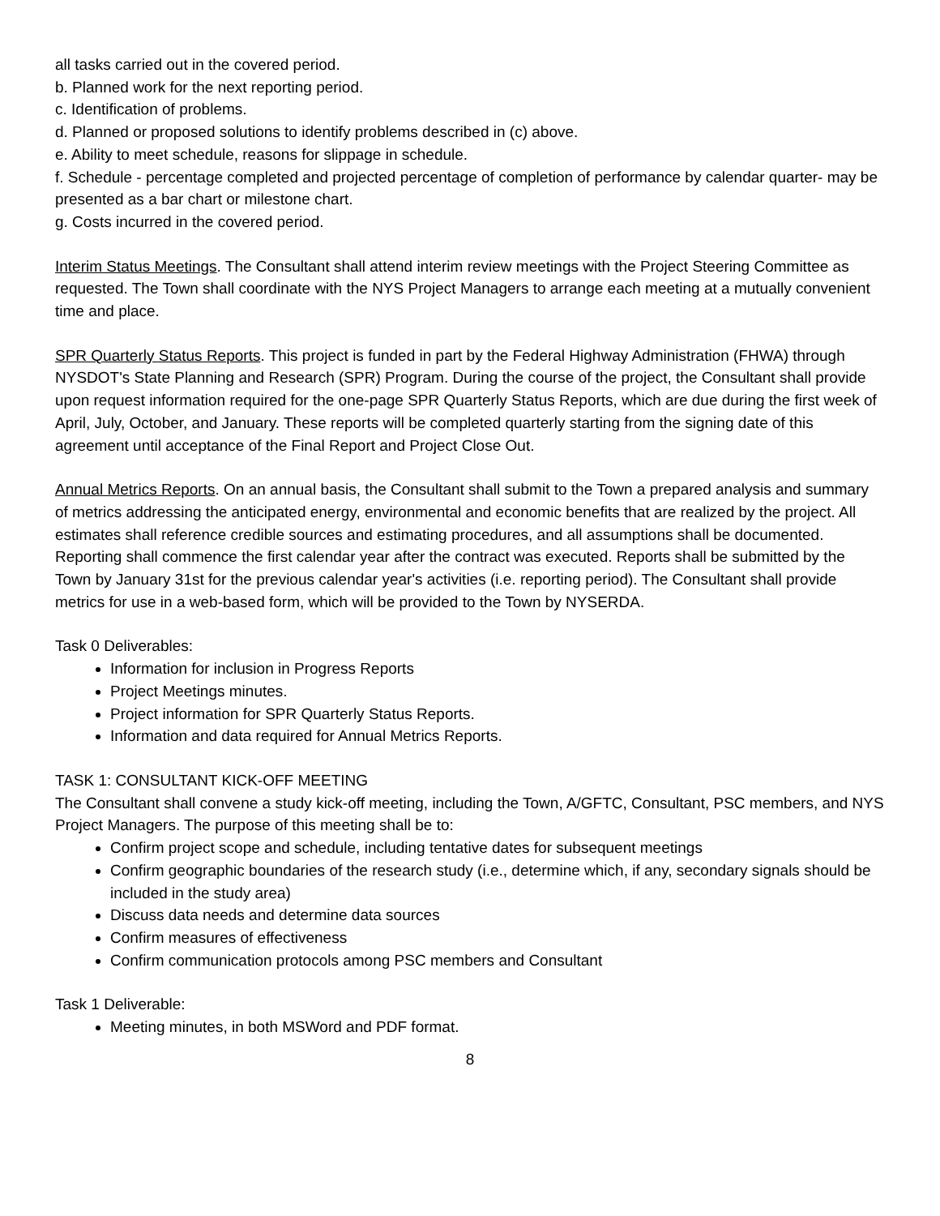all tasks carried out in the covered period.
b. Planned work for the next reporting period.
c. Identification of problems.
d. Planned or proposed solutions to identify problems described in (c) above.
e. Ability to meet schedule, reasons for slippage in schedule.
f. Schedule - percentage completed and projected percentage of completion of performance by calendar quarter- may be presented as a bar chart or milestone chart.
g. Costs incurred in the covered period.
Interim Status Meetings. The Consultant shall attend interim review meetings with the Project Steering Committee as requested. The Town shall coordinate with the NYS Project Managers to arrange each meeting at a mutually convenient time and place.
SPR Quarterly Status Reports. This project is funded in part by the Federal Highway Administration (FHWA) through NYSDOT's State Planning and Research (SPR) Program. During the course of the project, the Consultant shall provide upon request information required for the one-page SPR Quarterly Status Reports, which are due during the first week of April, July, October, and January. These reports will be completed quarterly starting from the signing date of this agreement until acceptance of the Final Report and Project Close Out.
Annual Metrics Reports. On an annual basis, the Consultant shall submit to the Town a prepared analysis and summary of metrics addressing the anticipated energy, environmental and economic benefits that are realized by the project. All estimates shall reference credible sources and estimating procedures, and all assumptions shall be documented. Reporting shall commence the first calendar year after the contract was executed. Reports shall be submitted by the Town by January 31st for the previous calendar year's activities (i.e. reporting period). The Consultant shall provide metrics for use in a web-based form, which will be provided to the Town by NYSERDA.
Task 0 Deliverables:
Information for inclusion in Progress Reports
Project Meetings minutes.
Project information for SPR Quarterly Status Reports.
Information and data required for Annual Metrics Reports.
TASK 1: CONSULTANT KICK-OFF MEETING
The Consultant shall convene a study kick-off meeting, including the Town, A/GFTC, Consultant, PSC members, and NYS Project Managers. The purpose of this meeting shall be to:
Confirm project scope and schedule, including tentative dates for subsequent meetings
Confirm geographic boundaries of the research study (i.e., determine which, if any, secondary signals should be included in the study area)
Discuss data needs and determine data sources
Confirm measures of effectiveness
Confirm communication protocols among PSC members and Consultant
Task 1 Deliverable:
Meeting minutes, in both MSWord and PDF format.
8